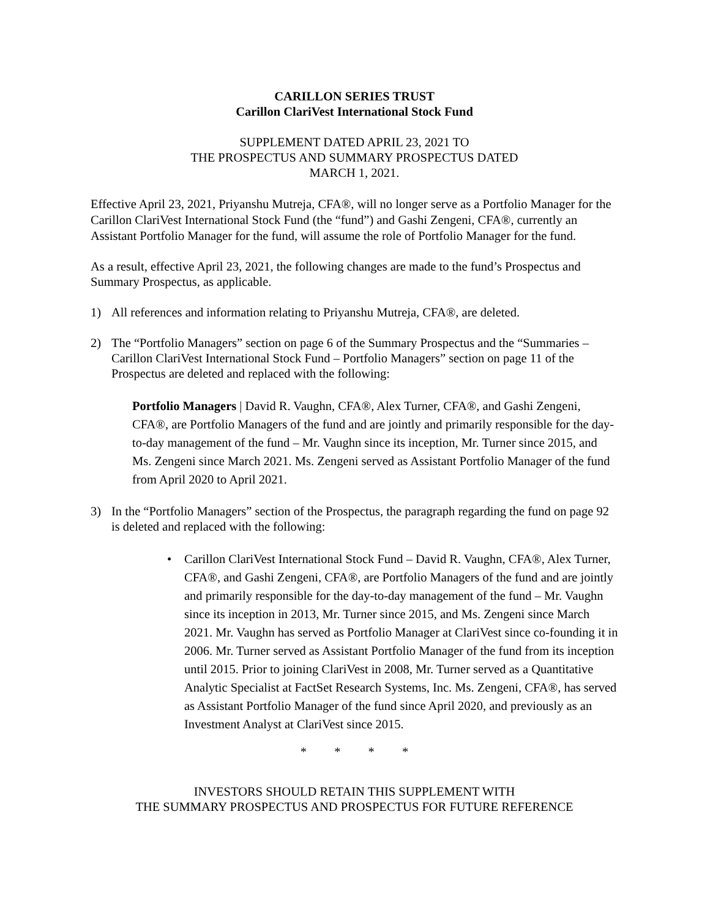CARILLON SERIES TRUST
Carillon ClariVest International Stock Fund
SUPPLEMENT DATED APRIL 23, 2021 TO
THE PROSPECTUS AND SUMMARY PROSPECTUS DATED
MARCH 1, 2021.
Effective April 23, 2021, Priyanshu Mutreja, CFA®, will no longer serve as a Portfolio Manager for the Carillon ClariVest International Stock Fund (the “fund”) and Gashi Zengeni, CFA®, currently an Assistant Portfolio Manager for the fund, will assume the role of Portfolio Manager for the fund.
As a result, effective April 23, 2021, the following changes are made to the fund’s Prospectus and Summary Prospectus, as applicable.
1) All references and information relating to Priyanshu Mutreja, CFA®, are deleted.
2) The “Portfolio Managers” section on page 6 of the Summary Prospectus and the “Summaries – Carillon ClariVest International Stock Fund – Portfolio Managers” section on page 11 of the Prospectus are deleted and replaced with the following:
Portfolio Managers | David R. Vaughn, CFA®, Alex Turner, CFA®, and Gashi Zengeni, CFA®, are Portfolio Managers of the fund and are jointly and primarily responsible for the day-to-day management of the fund – Mr. Vaughn since its inception, Mr. Turner since 2015, and Ms. Zengeni since March 2021. Ms. Zengeni served as Assistant Portfolio Manager of the fund from April 2020 to April 2021.
3) In the “Portfolio Managers” section of the Prospectus, the paragraph regarding the fund on page 92 is deleted and replaced with the following:
• Carillon ClariVest International Stock Fund – David R. Vaughn, CFA®, Alex Turner, CFA®, and Gashi Zengeni, CFA®, are Portfolio Managers of the fund and are jointly and primarily responsible for the day-to-day management of the fund – Mr. Vaughn since its inception in 2013, Mr. Turner since 2015, and Ms. Zengeni since March 2021. Mr. Vaughn has served as Portfolio Manager at ClariVest since co-founding it in 2006. Mr. Turner served as Assistant Portfolio Manager of the fund from its inception until 2015. Prior to joining ClariVest in 2008, Mr. Turner served as a Quantitative Analytic Specialist at FactSet Research Systems, Inc. Ms. Zengeni, CFA®, has served as Assistant Portfolio Manager of the fund since April 2020, and previously as an Investment Analyst at ClariVest since 2015.
* * * *
INVESTORS SHOULD RETAIN THIS SUPPLEMENT WITH
THE SUMMARY PROSPECTUS AND PROSPECTUS FOR FUTURE REFERENCE